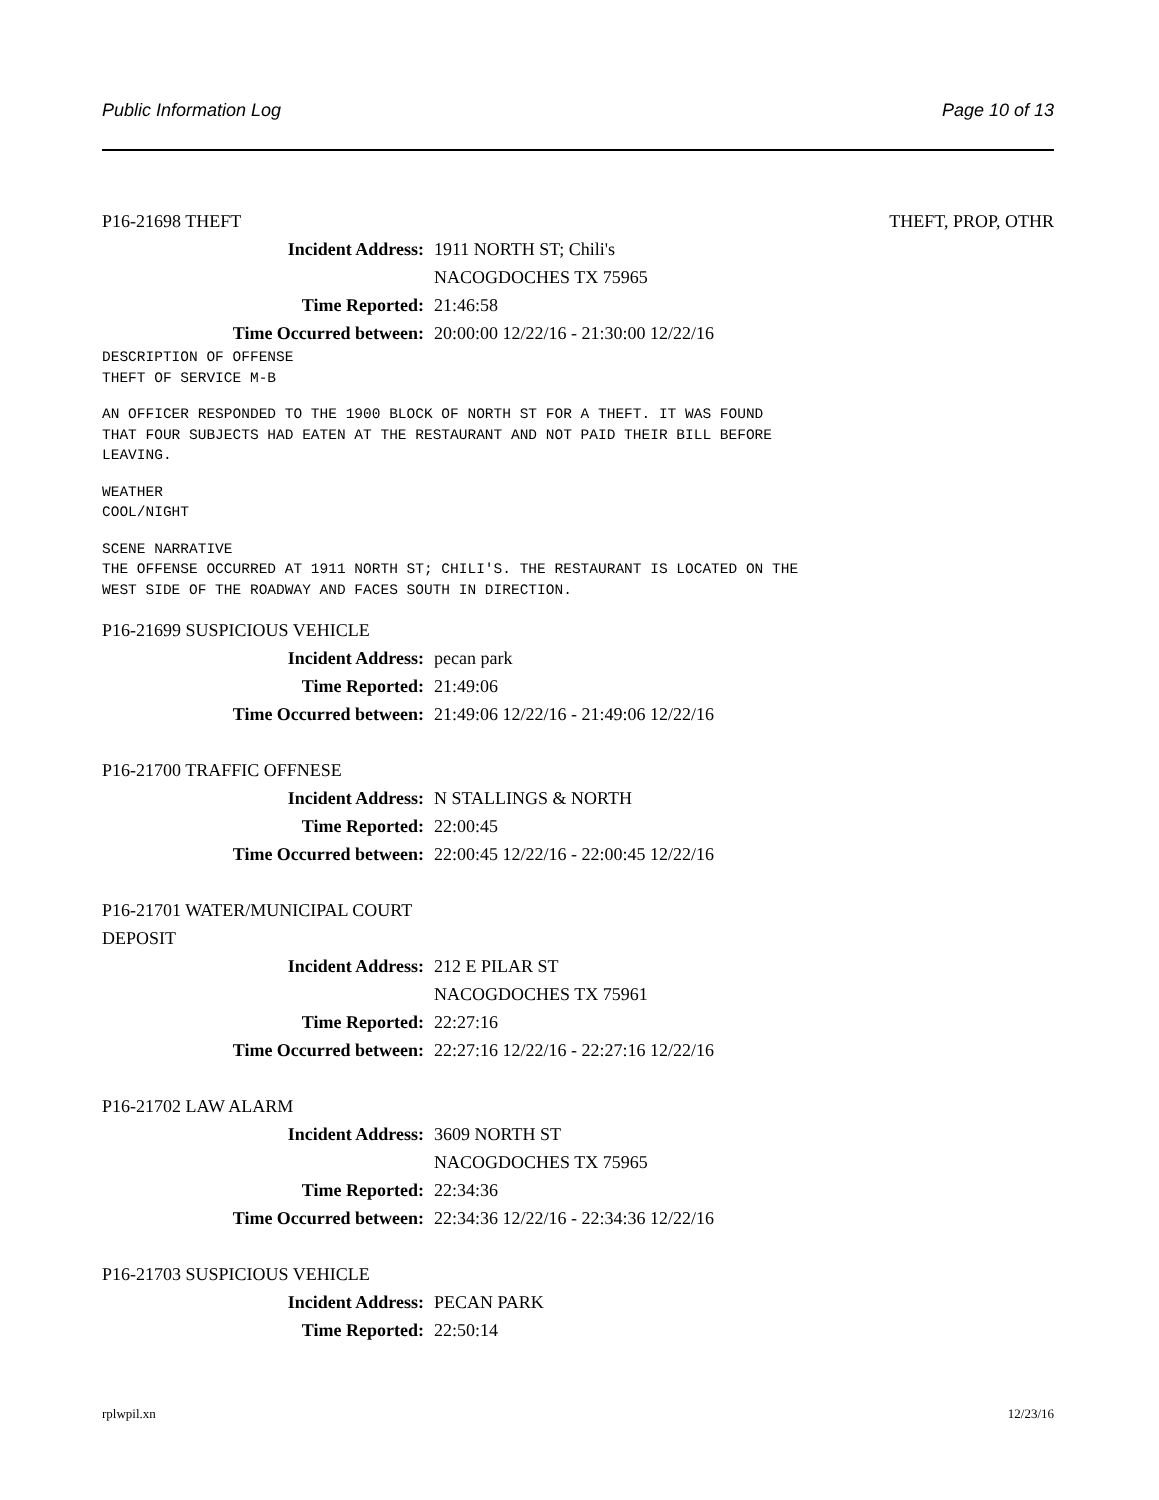Public Information Log Page 10 of 13
P16-21698 THEFT THEFT, PROP, OTHR
Incident Address: 1911 NORTH ST; Chili's
NACOGDOCHES TX 75965
Time Reported: 21:46:58
Time Occurred between: 20:00:00 12/22/16 - 21:30:00 12/22/16
DESCRIPTION OF OFFENSE
THEFT OF SERVICE M-B
AN OFFICER RESPONDED TO THE 1900 BLOCK OF NORTH ST FOR A THEFT. IT WAS FOUND
THAT FOUR SUBJECTS HAD EATEN AT THE RESTAURANT AND NOT PAID THEIR BILL BEFORE
LEAVING.
WEATHER
COOL/NIGHT
SCENE NARRATIVE
THE OFFENSE OCCURRED AT 1911 NORTH ST; CHILI'S. THE RESTAURANT IS LOCATED ON THE
WEST SIDE OF THE ROADWAY AND FACES SOUTH IN DIRECTION.
P16-21699 SUSPICIOUS VEHICLE
Incident Address: pecan park
Time Reported: 21:49:06
Time Occurred between: 21:49:06 12/22/16 - 21:49:06 12/22/16
P16-21700 TRAFFIC OFFNESE
Incident Address: N STALLINGS & NORTH
Time Reported: 22:00:45
Time Occurred between: 22:00:45 12/22/16 - 22:00:45 12/22/16
P16-21701 WATER/MUNICIPAL COURT
DEPOSIT
Incident Address: 212 E PILAR ST
NACOGDOCHES TX 75961
Time Reported: 22:27:16
Time Occurred between: 22:27:16 12/22/16 - 22:27:16 12/22/16
P16-21702 LAW ALARM
Incident Address: 3609 NORTH ST
NACOGDOCHES TX 75965
Time Reported: 22:34:36
Time Occurred between: 22:34:36 12/22/16 - 22:34:36 12/22/16
P16-21703 SUSPICIOUS VEHICLE
Incident Address: PECAN PARK
Time Reported: 22:50:14
rplwpil.xn 12/23/16